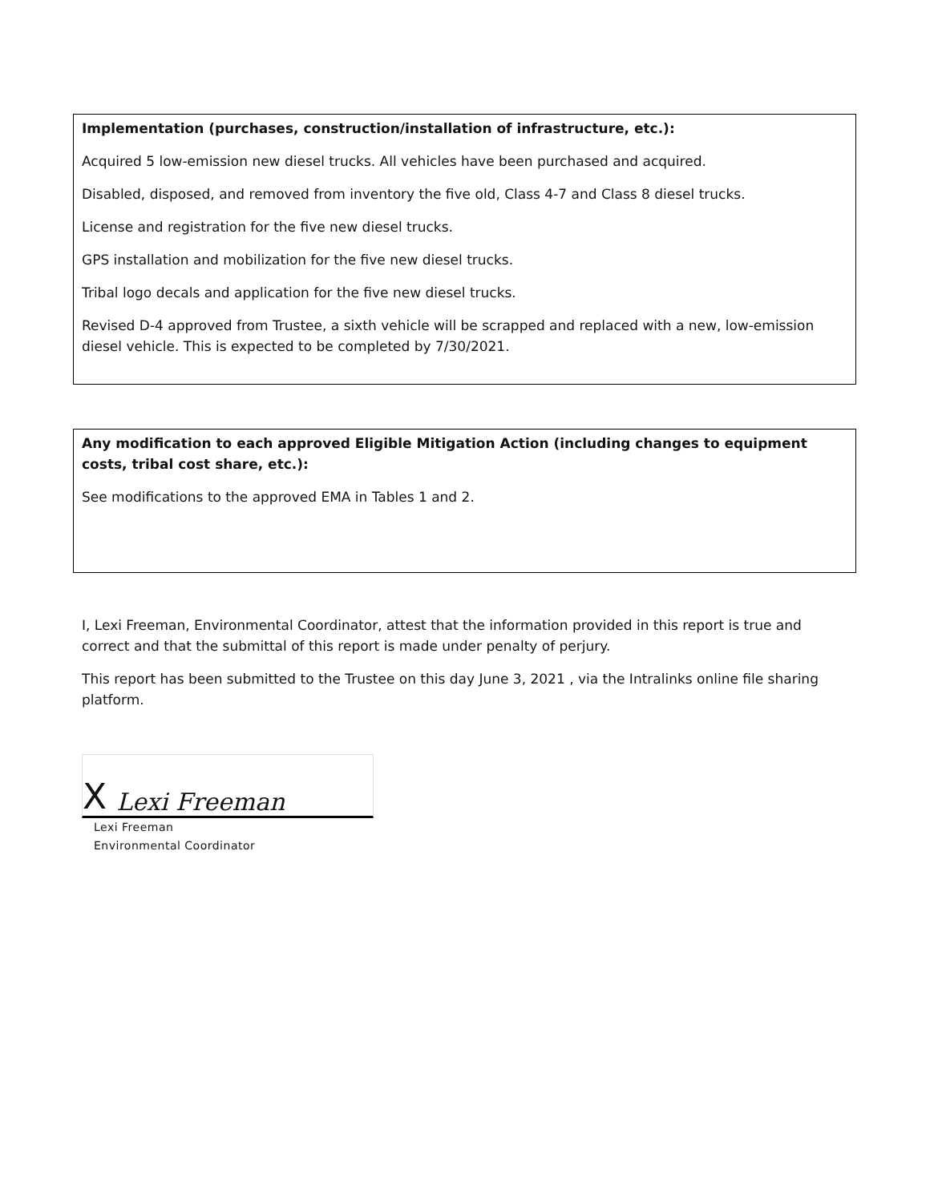Implementation (purchases, construction/installation of infrastructure, etc.):
Acquired 5 low-emission new diesel trucks. All vehicles have been purchased and acquired.
Disabled, disposed, and removed from inventory the five old, Class 4-7 and Class 8 diesel trucks.
License and registration for the five new diesel trucks.
GPS installation and mobilization for the five new diesel trucks.
Tribal logo decals and application for the five new diesel trucks.
Revised D-4 approved from Trustee, a sixth vehicle will be scrapped and replaced with a new, low-emission diesel vehicle. This is expected to be completed by 7/30/2021.
Any modification to each approved Eligible Mitigation Action (including changes to equipment costs, tribal cost share, etc.):
See modifications to the approved EMA in Tables 1 and 2.
I, Lexi Freeman, Environmental Coordinator, attest that the information provided in this report is true and correct and that the submittal of this report is made under penalty of perjury.
This report has been submitted to the Trustee on this day June 3, 2021 , via the Intralinks online file sharing platform.
X Lexi Freeman
Lexi Freeman
Environmental Coordinator